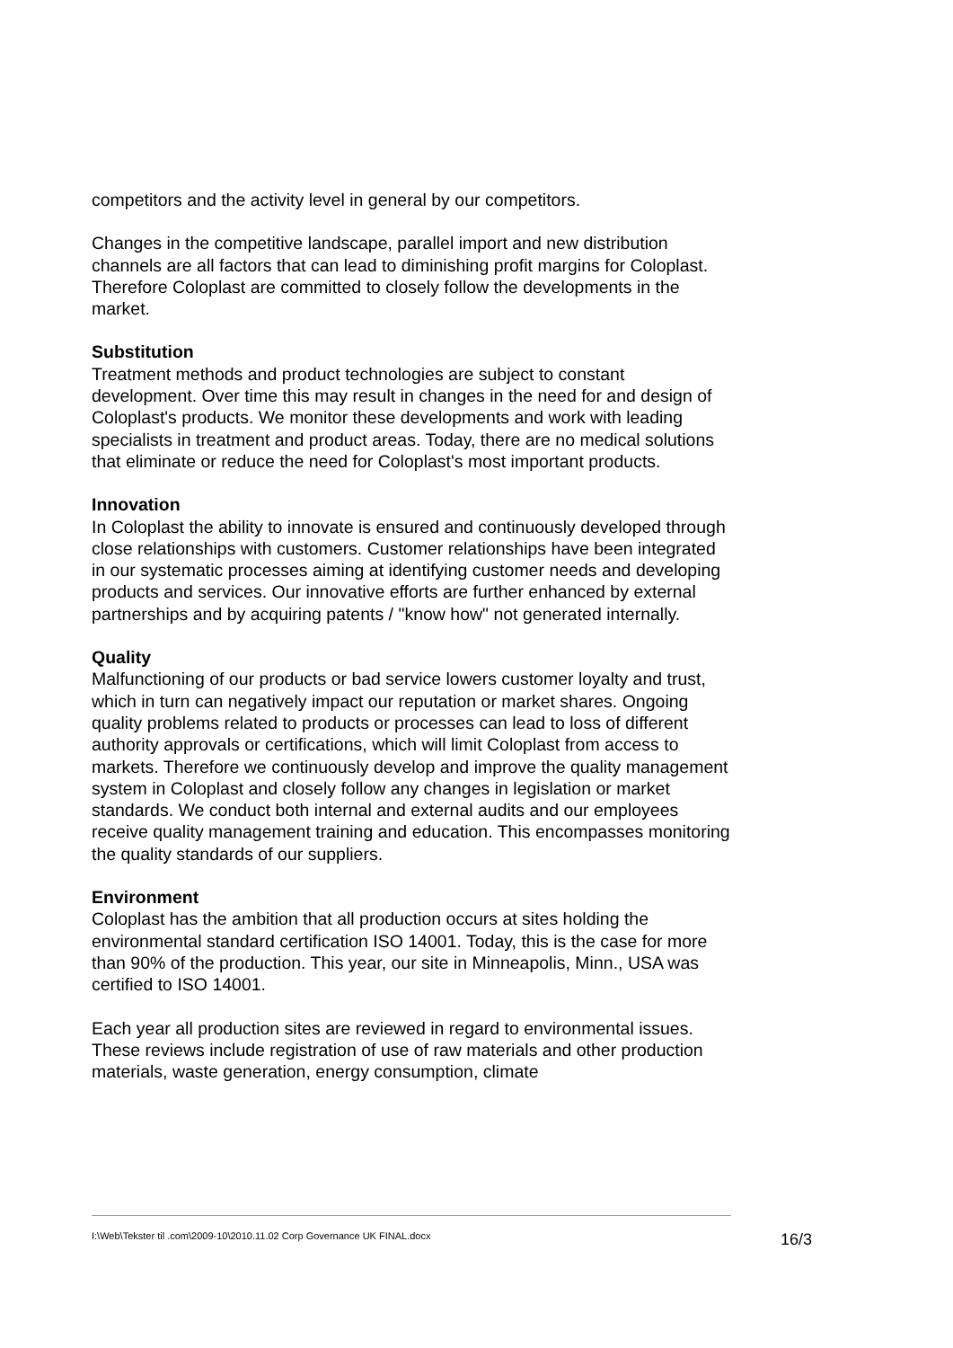competitors and the activity level in general by our competitors.
Changes in the competitive landscape, parallel import and new distribution channels are all factors that can lead to diminishing profit margins for Coloplast. Therefore Coloplast are committed to closely follow the developments in the market.
Substitution
Treatment methods and product technologies are subject to constant development. Over time this may result in changes in the need for and design of Coloplast's products. We monitor these developments and work with leading specialists in treatment and product areas. Today, there are no medical solutions that eliminate or reduce the need for Coloplast's most important products.
Innovation
In Coloplast the ability to innovate is ensured and continuously developed through close relationships with customers. Customer relationships have been integrated in our systematic processes aiming at identifying customer needs and developing products and services. Our innovative efforts are further enhanced by external partnerships and by acquiring patents / "know how" not generated internally.
Quality
Malfunctioning of our products or bad service lowers customer loyalty and trust, which in turn can negatively impact our reputation or market shares. Ongoing quality problems related to products or processes can lead to loss of different authority approvals or certifications, which will limit Coloplast from access to markets. Therefore we continuously develop and improve the quality management system in Coloplast and closely follow any changes in legislation or market standards. We conduct both internal and external audits and our employees receive quality management training and education. This encompasses monitoring the quality standards of our suppliers.
Environment
Coloplast has the ambition that all production occurs at sites holding the environmental standard certification ISO 14001. Today, this is the case for more than 90% of the production. This year, our site in Minneapolis, Minn., USA was certified to ISO 14001.
Each year all production sites are reviewed in regard to environmental issues. These reviews include registration of use of raw materials and other production materials, waste generation, energy consumption, climate
I:\Web\Tekster til .com\2009-10\2010.11.02 Corp Governance UK FINAL.docx 16/3